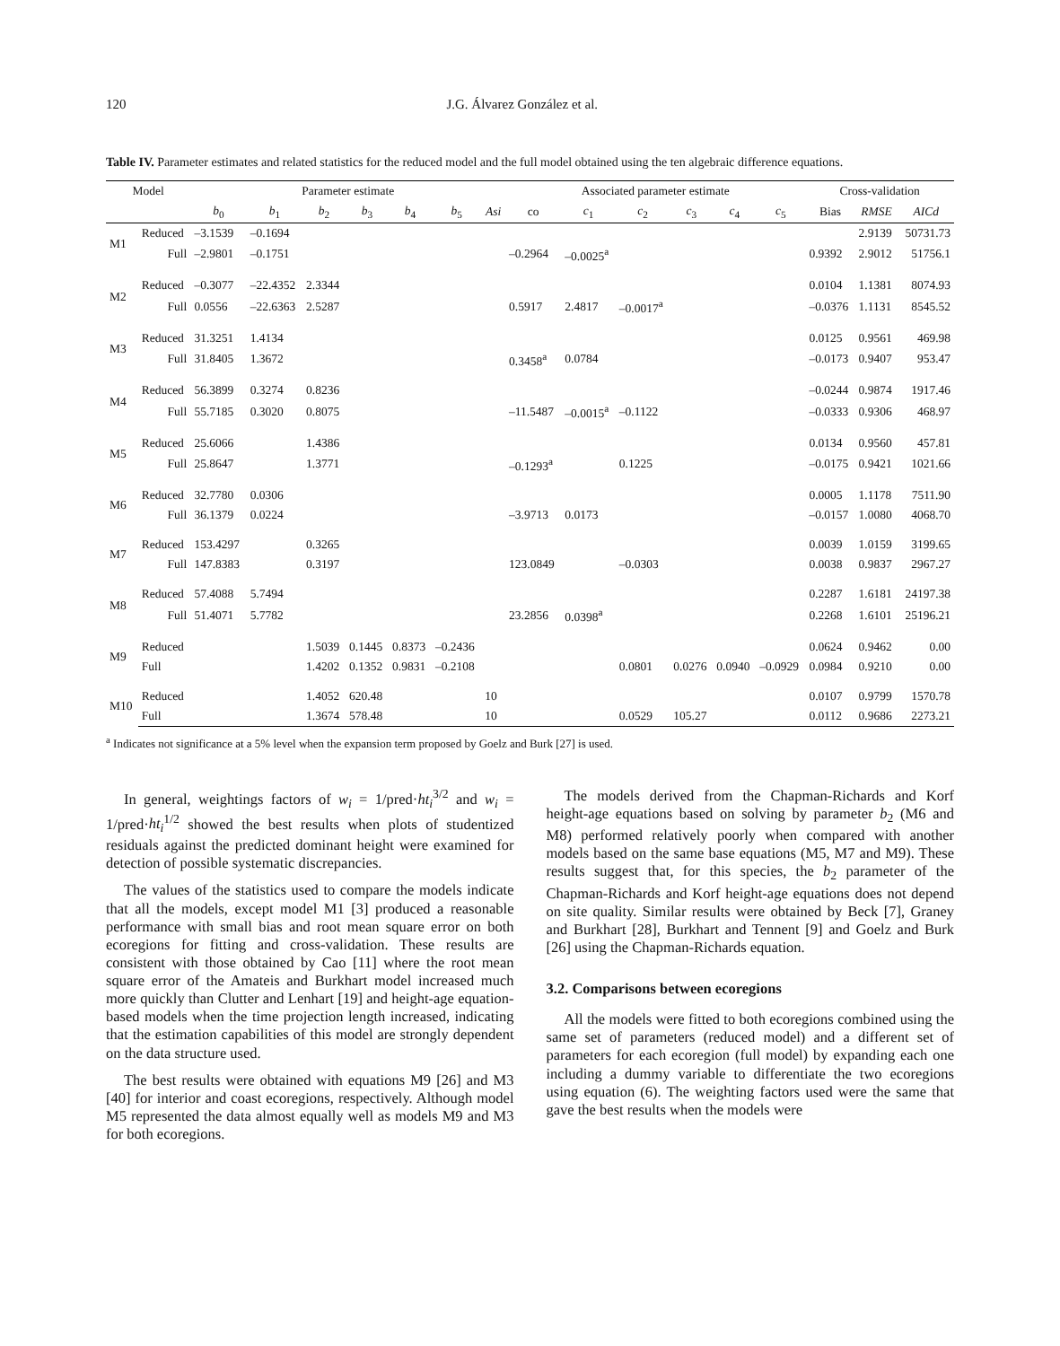120 J.G. Álvarez González et al.
Table IV. Parameter estimates and related statistics for the reduced model and the full model obtained using the ten algebraic difference equations.
| Model | | Parameter estimate | | | | | | | Associated parameter estimate | | | | | | Cross-validation | | |
| --- | --- | --- | --- | --- | --- | --- | --- | --- | --- | --- | --- | --- | --- | --- | --- | --- | --- |
| | | b<sub>0</sub> | b<sub>1</sub> | b<sub>2</sub> | b<sub>3</sub> | b<sub>4</sub> | b<sub>5</sub> | Asi | co | c<sub>1</sub> | c<sub>2</sub> | c<sub>3</sub> | c<sub>4</sub> | c<sub>5</sub> | Bias | RMSE | AICd |
| M1 | Reduced | –3.1539 | –0.1694 | | | | | | | | | | | | | 2.9139 | 50731.73 |
| | Full | –2.9801 | –0.1751 | | | | | | –0.2964 | –0.0025<sup>a</sup> | | | | | 0.9392 | 2.9012 | 51756.1 |
| M2 | Reduced | –0.3077 | –22.4352 | 2.3344 | | | | | | | | | | | 0.0104 | 1.1381 | 8074.93 |
| | Full | 0.0556 | –22.6363 | 2.5287 | | | | | 0.5917 | 2.4817 | –0.0017<sup>a</sup> | | | | –0.0376 | 1.1131 | 8545.52 |
| M3 | Reduced | 31.3251 | 1.4134 | | | | | | | | | | | | 0.0125 | 0.9561 | 469.98 |
| | Full | 31.8405 | 1.3672 | | | | | | 0.3458<sup>a</sup> | 0.0784 | | | | | –0.0173 | 0.9407 | 953.47 |
| M4 | Reduced | 56.3899 | 0.3274 | 0.8236 | | | | | | | | | | | –0.0244 | 0.9874 | 1917.46 |
| | Full | 55.7185 | 0.3020 | 0.8075 | | | | | –11.5487 | –0.0015<sup>a</sup> | –0.1122 | | | | –0.0333 | 0.9306 | 468.97 |
| M5 | Reduced | 25.6066 | | 1.4386 | | | | | | | | | | | 0.0134 | 0.9560 | 457.81 |
| | Full | 25.8647 | | 1.3771 | | | | | –0.1293<sup>a</sup> | | 0.1225 | | | | –0.0175 | 0.9421 | 1021.66 |
| M6 | Reduced | 32.7780 | 0.0306 | | | | | | | | | | | | 0.0005 | 1.1178 | 7511.90 |
| | Full | 36.1379 | 0.0224 | | | | | | –3.9713 | 0.0173 | | | | | –0.0157 | 1.0080 | 4068.70 |
| M7 | Reduced | 153.4297 | | 0.3265 | | | | | | | | | | | 0.0039 | 1.0159 | 3199.65 |
| | Full | 147.8383 | | 0.3197 | | | | | 123.0849 | | –0.0303 | | | | 0.0038 | 0.9837 | 2967.27 |
| M8 | Reduced | 57.4088 | 5.7494 | | | | | | | | | | | | 0.2287 | 1.6181 | 24197.38 |
| | Full | 51.4071 | 5.7782 | | | | | | 23.2856 | 0.0398<sup>a</sup> | | | | | 0.2268 | 1.6101 | 25196.21 |
| M9 | Reduced | | | 1.5039 | 0.1445 | 0.8373 | –0.2436 | | | | | | | | 0.0624 | 0.9462 | 0.00 |
| | Full | | | 1.4202 | 0.1352 | 0.9831 | –0.2108 | | | | 0.0801 | 0.0276 | 0.0940 | –0.0929 | 0.0984 | 0.9210 | 0.00 |
| M10 | Reduced | | | 1.4052 | 620.48 | | | 10 | | | | | | | 0.0107 | 0.9799 | 1570.78 |
| | Full | | | 1.3674 | 578.48 | | | 10 | | | 0.0529 | 105.27 | | | 0.0112 | 0.9686 | 2273.21 |
<sup>a</sup> Indicates not significance at a 5% level when the expansion term proposed by Goelz and Burk [27] is used.
In general, weightings factors of w<sub>i</sub> = 1/pred·ht<sub>i</sub><sup>3/2</sup> and w<sub>i</sub> = 1/pred·ht<sub>i</sub><sup>1/2</sup> showed the best results when plots of studentized residuals against the predicted dominant height were examined for detection of possible systematic discrepancies.
The values of the statistics used to compare the models indicate that all the models, except model M1 [3] produced a reasonable performance with small bias and root mean square error on both ecoregions for fitting and cross-validation. These results are consistent with those obtained by Cao [11] where the root mean square error of the Amateis and Burkhart model increased much more quickly than Clutter and Lenhart [19] and height-age equation-based models when the time projection length increased, indicating that the estimation capabilities of this model are strongly dependent on the data structure used.
The best results were obtained with equations M9 [26] and M3 [40] for interior and coast ecoregions, respectively. Although model M5 represented the data almost equally well as models M9 and M3 for both ecoregions.
The models derived from the Chapman-Richards and Korf height-age equations based on solving by parameter b<sub>2</sub> (M6 and M8) performed relatively poorly when compared with another models based on the same base equations (M5, M7 and M9). These results suggest that, for this species, the b<sub>2</sub> parameter of the Chapman-Richards and Korf height-age equations does not depend on site quality. Similar results were obtained by Beck [7], Graney and Burkhart [28], Burkhart and Tennent [9] and Goelz and Burk [26] using the Chapman-Richards equation.
3.2. Comparisons between ecoregions
All the models were fitted to both ecoregions combined using the same set of parameters (reduced model) and a different set of parameters for each ecoregion (full model) by expanding each one including a dummy variable to differentiate the two ecoregions using equation (6). The weighting factors used were the same that gave the best results when the models were